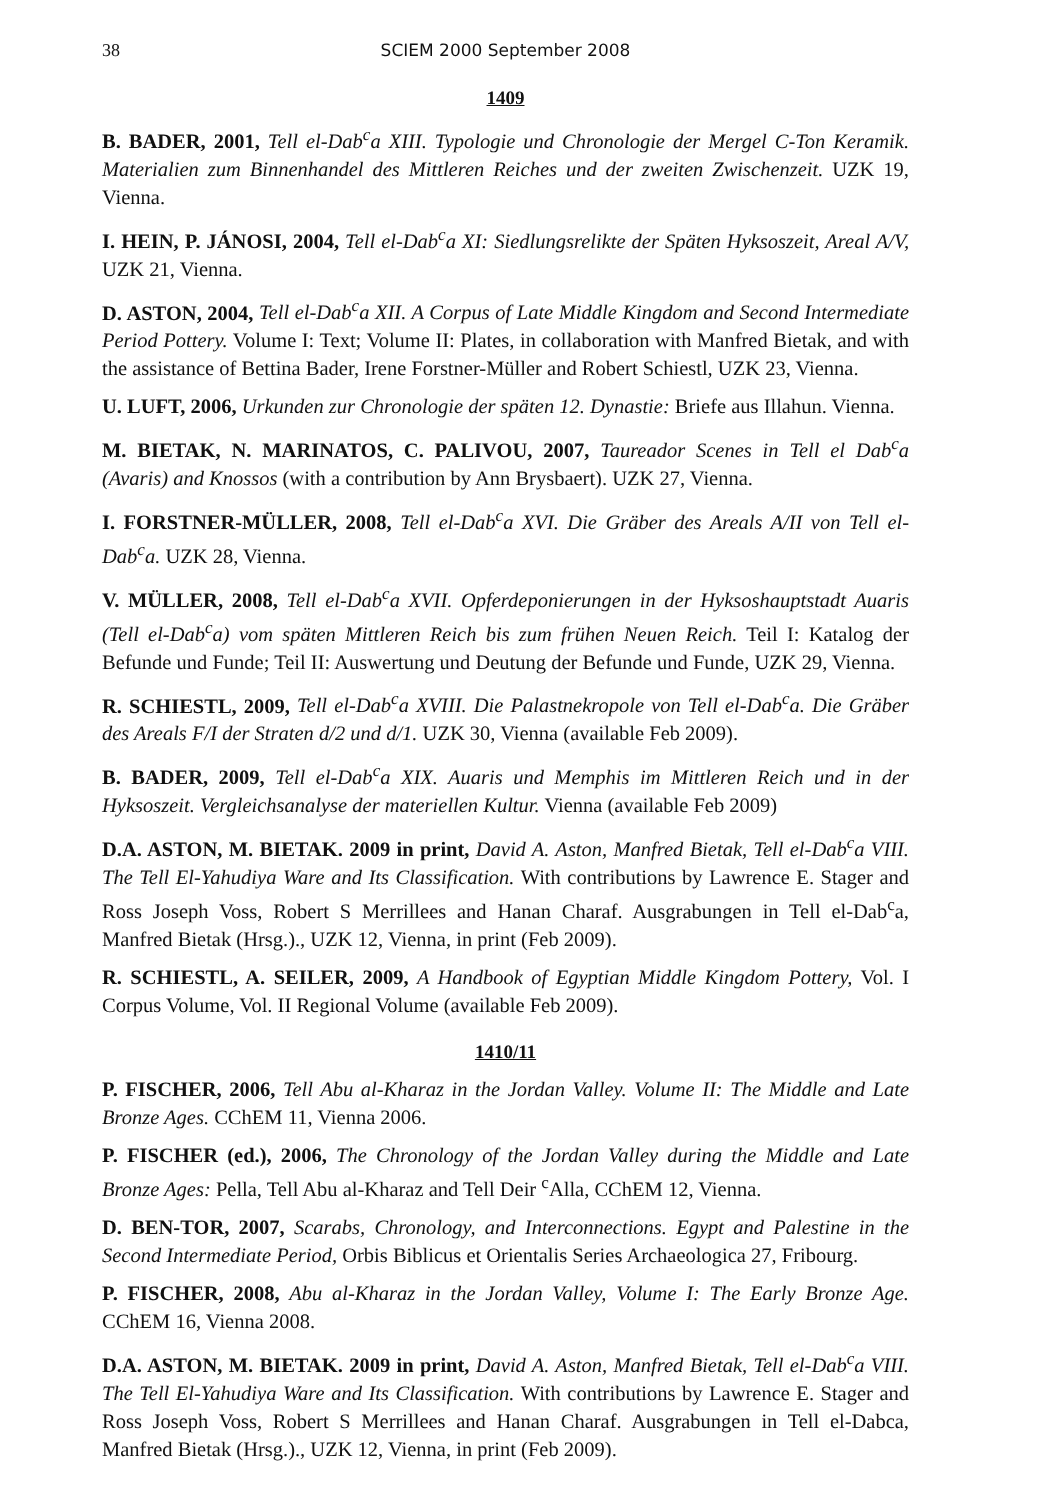38 SCIEM 2000 September 2008
1409
B. BADER, 2001, Tell el-Dab<sup>c</sup>a XIII. Typologie und Chronologie der Mergel C-Ton Keramik. Materialien zum Binnenhandel des Mittleren Reiches und der zweiten Zwischenzeit. UZK 19, Vienna.
I. HEIN, P. JÁNOSI, 2004, Tell el-Dab<sup>c</sup>a XI: Siedlungsrelikte der Späten Hyksoszeit, Areal A/V, UZK 21, Vienna.
D. ASTON, 2004, Tell el-Dab<sup>c</sup>a XII. A Corpus of Late Middle Kingdom and Second Intermediate Period Pottery. Volume I: Text; Volume II: Plates, in collaboration with Manfred Bietak, and with the assistance of Bettina Bader, Irene Forstner-Müller and Robert Schiestl, UZK 23, Vienna.
U. LUFT, 2006, Urkunden zur Chronologie der späten 12. Dynastie: Briefe aus Illahun. Vienna.
M. BIETAK, N. MARINATOS, C. PALIVOU, 2007, Taureador Scenes in Tell el Dab<sup>c</sup>a (Avaris) and Knossos (with a contribution by Ann Brysbaert). UZK 27, Vienna.
I. FORSTNER-MÜLLER, 2008, Tell el-Dab<sup>c</sup>a XVI. Die Gräber des Areals A/II von Tell el-Dab<sup>c</sup>a. UZK 28, Vienna.
V. MÜLLER, 2008, Tell el-Dab<sup>c</sup>a XVII. Opferdeponierungen in der Hyksoshauptstadt Auaris (Tell el-Dab<sup>c</sup>a) vom späten Mittleren Reich bis zum frühen Neuen Reich. Teil I: Katalog der Befunde und Funde; Teil II: Auswertung und Deutung der Befunde und Funde, UZK 29, Vienna.
R. SCHIESTL, 2009, Tell el-Dab<sup>c</sup>a XVIII. Die Palastnekropole von Tell el-Dab<sup>c</sup>a. Die Gräber des Areals F/I der Straten d/2 und d/1. UZK 30, Vienna (available Feb 2009).
B. BADER, 2009, Tell el-Dab<sup>c</sup>a XIX. Auaris und Memphis im Mittleren Reich und in der Hyksoszeit. Vergleichsanalyse der materiellen Kultur. Vienna (available Feb 2009)
D.A. ASTON, M. BIETAK. 2009 in print, David A. Aston, Manfred Bietak, Tell el-Dab<sup>c</sup>a VIII. The Tell El-Yahudiya Ware and Its Classification. With contributions by Lawrence E. Stager and Ross Joseph Voss, Robert S Merrillees and Hanan Charaf. Ausgrabungen in Tell el-Dab<sup>c</sup>a, Manfred Bietak (Hrsg.)., UZK 12, Vienna, in print (Feb 2009).
R. SCHIESTL, A. SEILER, 2009, A Handbook of Egyptian Middle Kingdom Pottery, Vol. I Corpus Volume, Vol. II Regional Volume (available Feb 2009).
1410/11
P. FISCHER, 2006, Tell Abu al-Kharaz in the Jordan Valley. Volume II: The Middle and Late Bronze Ages. CChEM 11, Vienna 2006.
P. FISCHER (ed.), 2006, The Chronology of the Jordan Valley during the Middle and Late Bronze Ages: Pella, Tell Abu al-Kharaz and Tell Deir <sup>c</sup>Alla, CChEM 12, Vienna.
D. BEN-TOR, 2007, Scarabs, Chronology, and Interconnections. Egypt and Palestine in the Second Intermediate Period, Orbis Biblicus et Orientalis Series Archaeologica 27, Fribourg.
P. FISCHER, 2008, Abu al-Kharaz in the Jordan Valley, Volume I: The Early Bronze Age. CChEM 16, Vienna 2008.
D.A. ASTON, M. BIETAK. 2009 in print, David A. Aston, Manfred Bietak, Tell el-Dab<sup>c</sup>a VIII. The Tell El-Yahudiya Ware and Its Classification. With contributions by Lawrence E. Stager and Ross Joseph Voss, Robert S Merrillees and Hanan Charaf. Ausgrabungen in Tell el-Dabca, Manfred Bietak (Hrsg.)., UZK 12, Vienna, in print (Feb 2009).